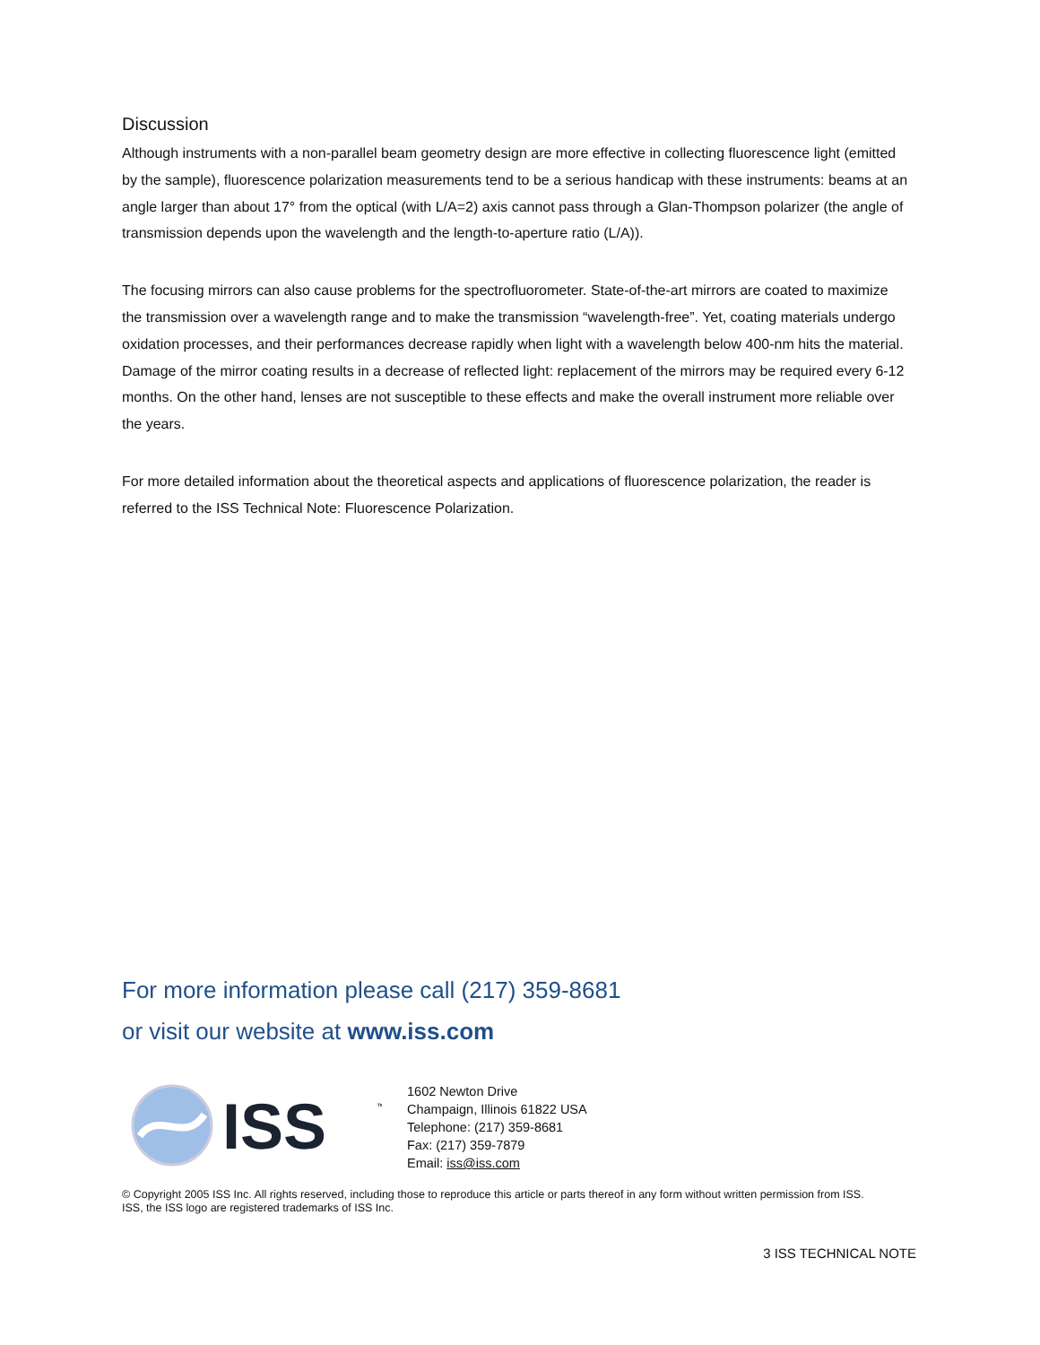Discussion
Although instruments with a non-parallel beam geometry design are more effective in collecting fluorescence light (emitted by the sample), fluorescence polarization measurements tend to be a serious handicap with these instruments: beams at an angle larger than about 17° from the optical (with L/A=2) axis cannot pass through a Glan-Thompson polarizer (the angle of transmission depends upon the wavelength and the length-to-aperture ratio (L/A)).
The focusing mirrors can also cause problems for the spectrofluorometer. State-of-the-art mirrors are coated to maximize the transmission over a wavelength range and to make the transmission “wavelength-free”. Yet, coating materials undergo oxidation processes, and their performances decrease rapidly when light with a wavelength below 400-nm hits the material. Damage of the mirror coating results in a decrease of reflected light: replacement of the mirrors may be required every 6-12 months. On the other hand, lenses are not susceptible to these effects and make the overall instrument more reliable over the years.
For more detailed information about the theoretical aspects and applications of fluorescence polarization, the reader is referred to the ISS Technical Note: Fluorescence Polarization.
For more information please call (217) 359-8681
or visit our website at www.iss.com
ISS
™
1602 Newton Drive
Champaign, Illinois 61822 USA
Telephone: (217) 359-8681
Fax: (217) 359-7879
Email: iss@iss.com
© Copyright 2005 ISS Inc. All rights reserved, including those to reproduce this article or parts thereof in any form without written permission from ISS.
ISS, the ISS logo are registered trademarks of ISS Inc.
3 ISS TECHNICAL NOTE